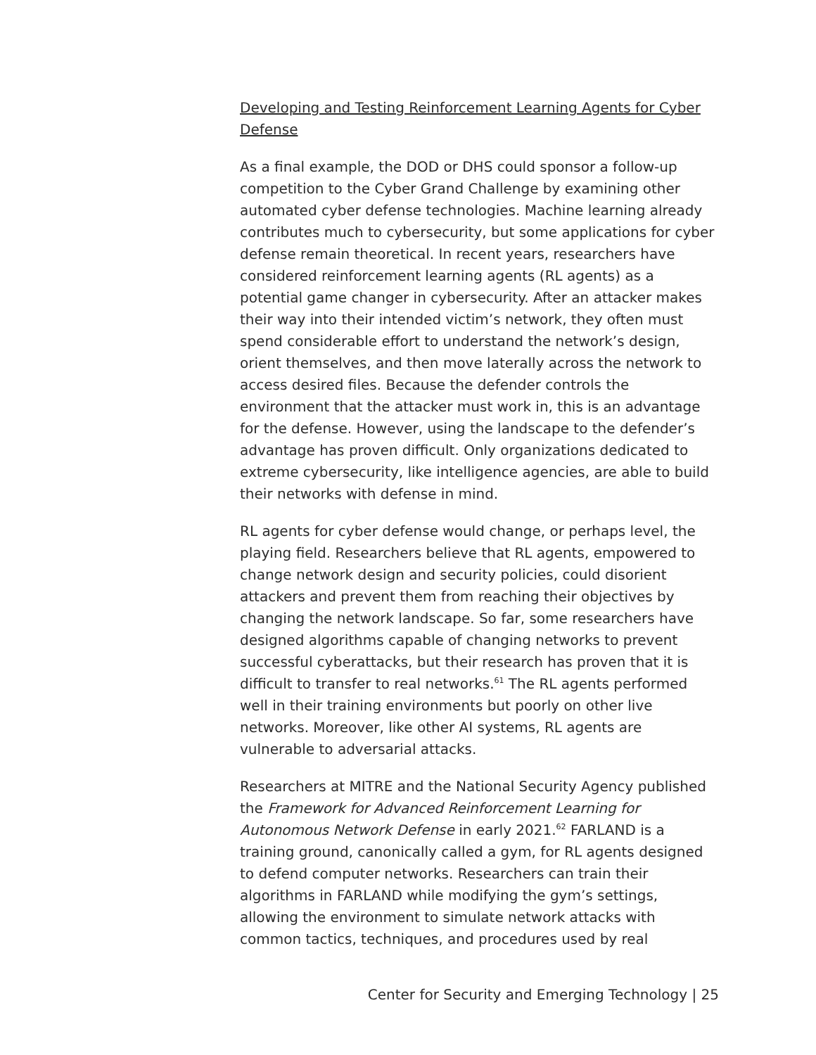Developing and Testing Reinforcement Learning Agents for Cyber Defense
As a final example, the DOD or DHS could sponsor a follow-up competition to the Cyber Grand Challenge by examining other automated cyber defense technologies. Machine learning already contributes much to cybersecurity, but some applications for cyber defense remain theoretical. In recent years, researchers have considered reinforcement learning agents (RL agents) as a potential game changer in cybersecurity. After an attacker makes their way into their intended victim’s network, they often must spend considerable effort to understand the network’s design, orient themselves, and then move laterally across the network to access desired files. Because the defender controls the environment that the attacker must work in, this is an advantage for the defense. However, using the landscape to the defender’s advantage has proven difficult. Only organizations dedicated to extreme cybersecurity, like intelligence agencies, are able to build their networks with defense in mind.
RL agents for cyber defense would change, or perhaps level, the playing field. Researchers believe that RL agents, empowered to change network design and security policies, could disorient attackers and prevent them from reaching their objectives by changing the network landscape. So far, some researchers have designed algorithms capable of changing networks to prevent successful cyberattacks, but their research has proven that it is difficult to transfer to real networks.<sup>61</sup> The RL agents performed well in their training environments but poorly on other live networks. Moreover, like other AI systems, RL agents are vulnerable to adversarial attacks.
Researchers at MITRE and the National Security Agency published the Framework for Advanced Reinforcement Learning for Autonomous Network Defense in early 2021.<sup>62</sup> FARLAND is a training ground, canonically called a gym, for RL agents designed to defend computer networks. Researchers can train their algorithms in FARLAND while modifying the gym’s settings, allowing the environment to simulate network attacks with common tactics, techniques, and procedures used by real
Center for Security and Emerging Technology | 25